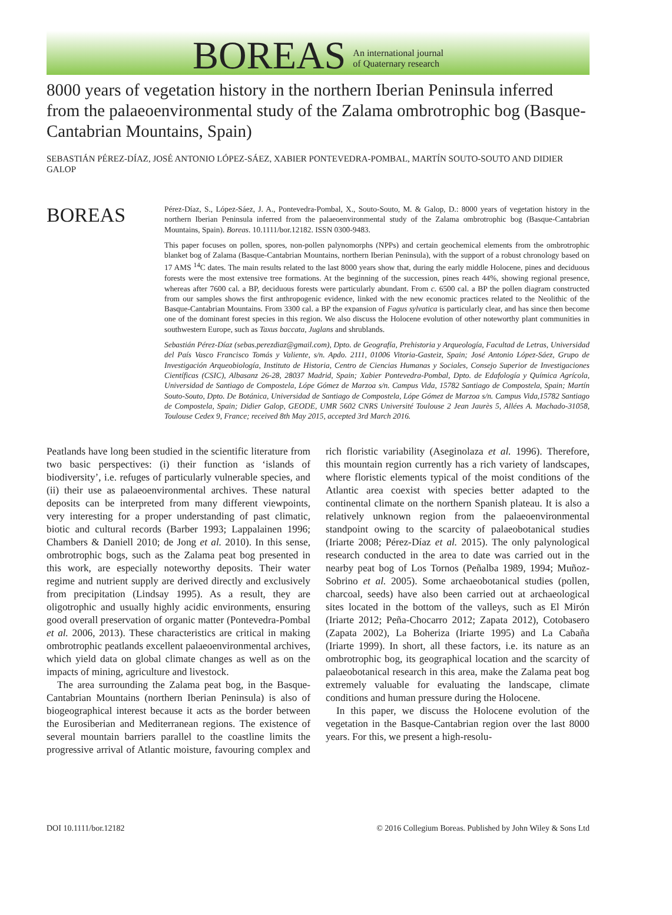BOREAS An international journal
of Quaternary research
8000 years of vegetation history in the northern Iberian Peninsula inferred from the palaeoenvironmental study of the Zalama ombrotrophic bog (Basque-Cantabrian Mountains, Spain)
SEBASTIÁN PÉREZ-DÍAZ, JOSÉ ANTONIO LÓPEZ-SÁEZ, XABIER PONTEVEDRA-POMBAL, MARTÍN SOUTO-SOUTO AND DIDIER GALOP
BOREAS
Pérez-Díaz, S., López-Sáez, J. A., Pontevedra-Pombal, X., Souto-Souto, M. & Galop, D.: 8000 years of vegetation history in the northern Iberian Peninsula inferred from the palaeoenvironmental study of the Zalama ombrotrophic bog (Basque-Cantabrian Mountains, Spain). Boreas. 10.1111/bor.12182. ISSN 0300-9483.
This paper focuses on pollen, spores, non-pollen palynomorphs (NPPs) and certain geochemical elements from the ombrotrophic blanket bog of Zalama (Basque-Cantabrian Mountains, northern Iberian Peninsula), with the support of a robust chronology based on 17 AMS <sup>14</sup>C dates. The main results related to the last 8000 years show that, during the early middle Holocene, pines and deciduous forests were the most extensive tree formations. At the beginning of the succession, pines reach 44%, showing regional presence, whereas after 7600 cal. a BP, deciduous forests were particularly abundant. From c. 6500 cal. a BP the pollen diagram constructed from our samples shows the first anthropogenic evidence, linked with the new economic practices related to the Neolithic of the Basque-Cantabrian Mountains. From 3300 cal. a BP the expansion of Fagus sylvatica is particularly clear, and has since then become one of the dominant forest species in this region. We also discuss the Holocene evolution of other noteworthy plant communities in southwestern Europe, such as Taxus baccata, Juglans and shrublands.
Sebastián Pérez-Díaz (sebas.perezdiaz@gmail.com), Dpto. de Geografía, Prehistoria y Arqueología, Facultad de Letras, Universidad del País Vasco Francisco Tomás y Valiente, s/n. Apdo. 2111, 01006 Vitoria-Gasteiz, Spain; José Antonio López-Sáez, Grupo de Investigación Arqueobiología, Instituto de Historia, Centro de Ciencias Humanas y Sociales, Consejo Superior de Investigaciones Científicas (CSIC), Albasanz 26-28, 28037 Madrid, Spain; Xabier Pontevedra-Pombal, Dpto. de Edafología y Química Agrícola, Universidad de Santiago de Compostela, Lópe Gómez de Marzoa s/n. Campus Vida, 15782 Santiago de Compostela, Spain; Martín Souto-Souto, Dpto. De Botánica, Universidad de Santiago de Compostela, Lópe Gómez de Marzoa s/n. Campus Vida,15782 Santiago de Compostela, Spain; Didier Galop, GEODE, UMR 5602 CNRS Université Toulouse 2 Jean Jaurès 5, Allées A. Machado-31058, Toulouse Cedex 9, France; received 8th May 2015, accepted 3rd March 2016.
Peatlands have long been studied in the scientific literature from two basic perspectives: (i) their function as ‘islands of biodiversity’, i.e. refuges of particularly vulnerable species, and (ii) their use as palaeoenvironmental archives. These natural deposits can be interpreted from many different viewpoints, very interesting for a proper understanding of past climatic, biotic and cultural records (Barber 1993; Lappalainen 1996; Chambers & Daniell 2010; de Jong et al. 2010). In this sense, ombrotrophic bogs, such as the Zalama peat bog presented in this work, are especially noteworthy deposits. Their water regime and nutrient supply are derived directly and exclusively from precipitation (Lindsay 1995). As a result, they are oligotrophic and usually highly acidic environments, ensuring good overall preservation of organic matter (Pontevedra-Pombal et al. 2006, 2013). These characteristics are critical in making ombrotrophic peatlands excellent palaeoenvironmental archives, which yield data on global climate changes as well as on the impacts of mining, agriculture and livestock.
The area surrounding the Zalama peat bog, in the Basque-Cantabrian Mountains (northern Iberian Peninsula) is also of biogeographical interest because it acts as the border between the Eurosiberian and Mediterranean regions. The existence of several mountain barriers parallel to the coastline limits the progressive arrival of Atlantic moisture, favouring complex and rich floristic variability (Aseginolaza et al. 1996). Therefore, this mountain region currently has a rich variety of landscapes, where floristic elements typical of the moist conditions of the Atlantic area coexist with species better adapted to the continental climate on the northern Spanish plateau. It is also a relatively unknown region from the palaeoenvironmental standpoint owing to the scarcity of palaeobotanical studies (Iriarte 2008; Pérez-Díaz et al. 2015). The only palynological research conducted in the area to date was carried out in the nearby peat bog of Los Tornos (Peñalba 1989, 1994; Muñoz-Sobrino et al. 2005). Some archaeobotanical studies (pollen, charcoal, seeds) have also been carried out at archaeological sites located in the bottom of the valleys, such as El Mirón (Iriarte 2012; Peña-Chocarro 2012; Zapata 2012), Cotobasero (Zapata 2002), La Boheriza (Iriarte 1995) and La Cabaña (Iriarte 1999). In short, all these factors, i.e. its nature as an ombrotrophic bog, its geographical location and the scarcity of palaeobotanical research in this area, make the Zalama peat bog extremely valuable for evaluating the landscape, climate conditions and human pressure during the Holocene.
In this paper, we discuss the Holocene evolution of the vegetation in the Basque-Cantabrian region over the last 8000 years. For this, we present a high-resolu-
DOI 10.1111/bor.12182 © 2016 Collegium Boreas. Published by John Wiley & Sons Ltd